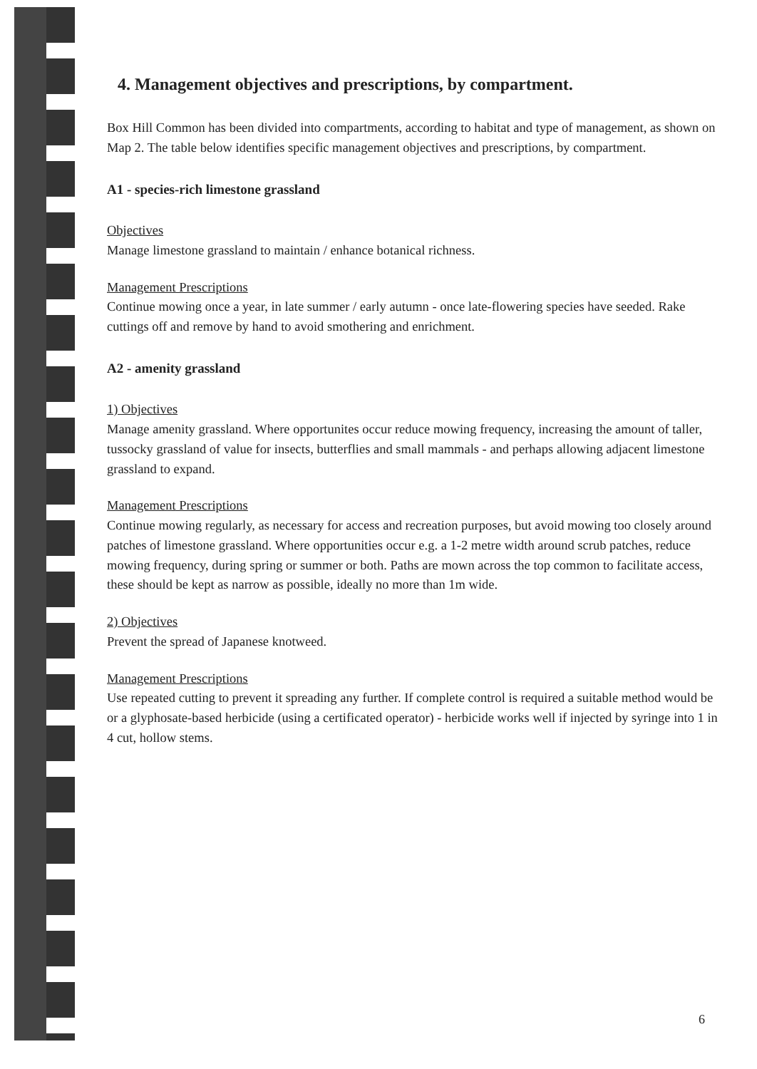4. Management objectives and prescriptions, by compartment.
Box Hill Common has been divided into compartments, according to habitat and type of management, as shown on Map 2. The table below identifies specific management objectives and prescriptions, by compartment.
A1 - species-rich limestone grassland
Objectives
Manage limestone grassland to maintain / enhance botanical richness.
Management Prescriptions
Continue mowing once a year, in late summer / early autumn - once late-flowering species have seeded. Rake cuttings off and remove by hand to avoid smothering and enrichment.
A2 - amenity grassland
1) Objectives
Manage amenity grassland. Where opportunites occur reduce mowing frequency, increasing the amount of taller, tussocky grassland of value for insects, butterflies and small mammals - and perhaps allowing adjacent limestone grassland to expand.
Management Prescriptions
Continue mowing regularly, as necessary for access and recreation purposes, but avoid mowing too closely around patches of limestone grassland. Where opportunities occur e.g. a 1-2 metre width around scrub patches, reduce mowing frequency, during spring or summer or both. Paths are mown across the top common to facilitate access, these should be kept as narrow as possible, ideally no more than 1m wide.
2) Objectives
Prevent the spread of Japanese knotweed.
Management Prescriptions
Use repeated cutting to prevent it spreading any further. If complete control is required a suitable method would be or a glyphosate-based herbicide (using a certificated operator) - herbicide works well if injected by syringe into 1 in 4 cut, hollow stems.
6